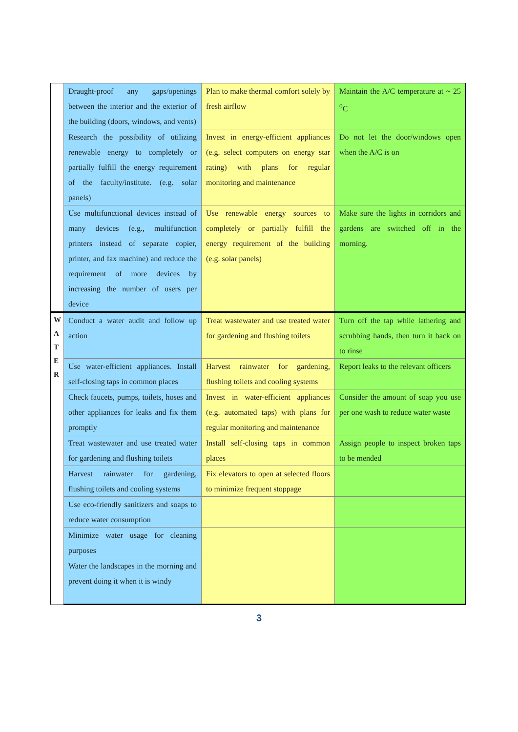| | Draught-proof any gaps/openings between the interior and the exterior of the building (doors, windows, and vents) | Plan to make thermal comfort solely by fresh airflow | Maintain the A/C temperature at ~ 25 <sup>0</sup>C |
| | Research the possibility of utilizing renewable energy to completely or partially fulfill the energy requirement of the faculty/institute. (e.g. solar panels) | Invest in energy-efficient appliances (e.g. select computers on energy star rating) with plans for regular monitoring and maintenance | Do not let the door/windows open when the A/C is on |
| | Use multifunctional devices instead of many devices (e.g., multifunction printers instead of separate copier, printer, and fax machine) and reduce the requirement of more devices by increasing the number of users per device | Use renewable energy sources to completely or partially fulfill the energy requirement of the building (e.g. solar panels) | Make sure the lights in corridors and gardens are switched off in the morning. |
| W A T E R | Conduct a water audit and follow up action | Treat wastewater and use treated water for gardening and flushing toilets | Turn off the tap while lathering and scrubbing hands, then turn it back on to rinse |
| | Use water-efficient appliances. Install self-closing taps in common places | Harvest rainwater for gardening, flushing toilets and cooling systems | Report leaks to the relevant officers |
| | Check faucets, pumps, toilets, hoses and other appliances for leaks and fix them promptly | Invest in water-efficient appliances (e.g. automated taps) with plans for regular monitoring and maintenance | Consider the amount of soap you use per one wash to reduce water waste |
| | Treat wastewater and use treated water for gardening and flushing toilets | Install self-closing taps in common places | Assign people to inspect broken taps to be mended |
| | Harvest rainwater for gardening, flushing toilets and cooling systems | Fix elevators to open at selected floors to minimize frequent stoppage | |
| | Use eco-friendly sanitizers and soaps to reduce water consumption | | |
| | Minimize water usage for cleaning purposes | | |
| | Water the landscapes in the morning and prevent doing it when it is windy | | |
3